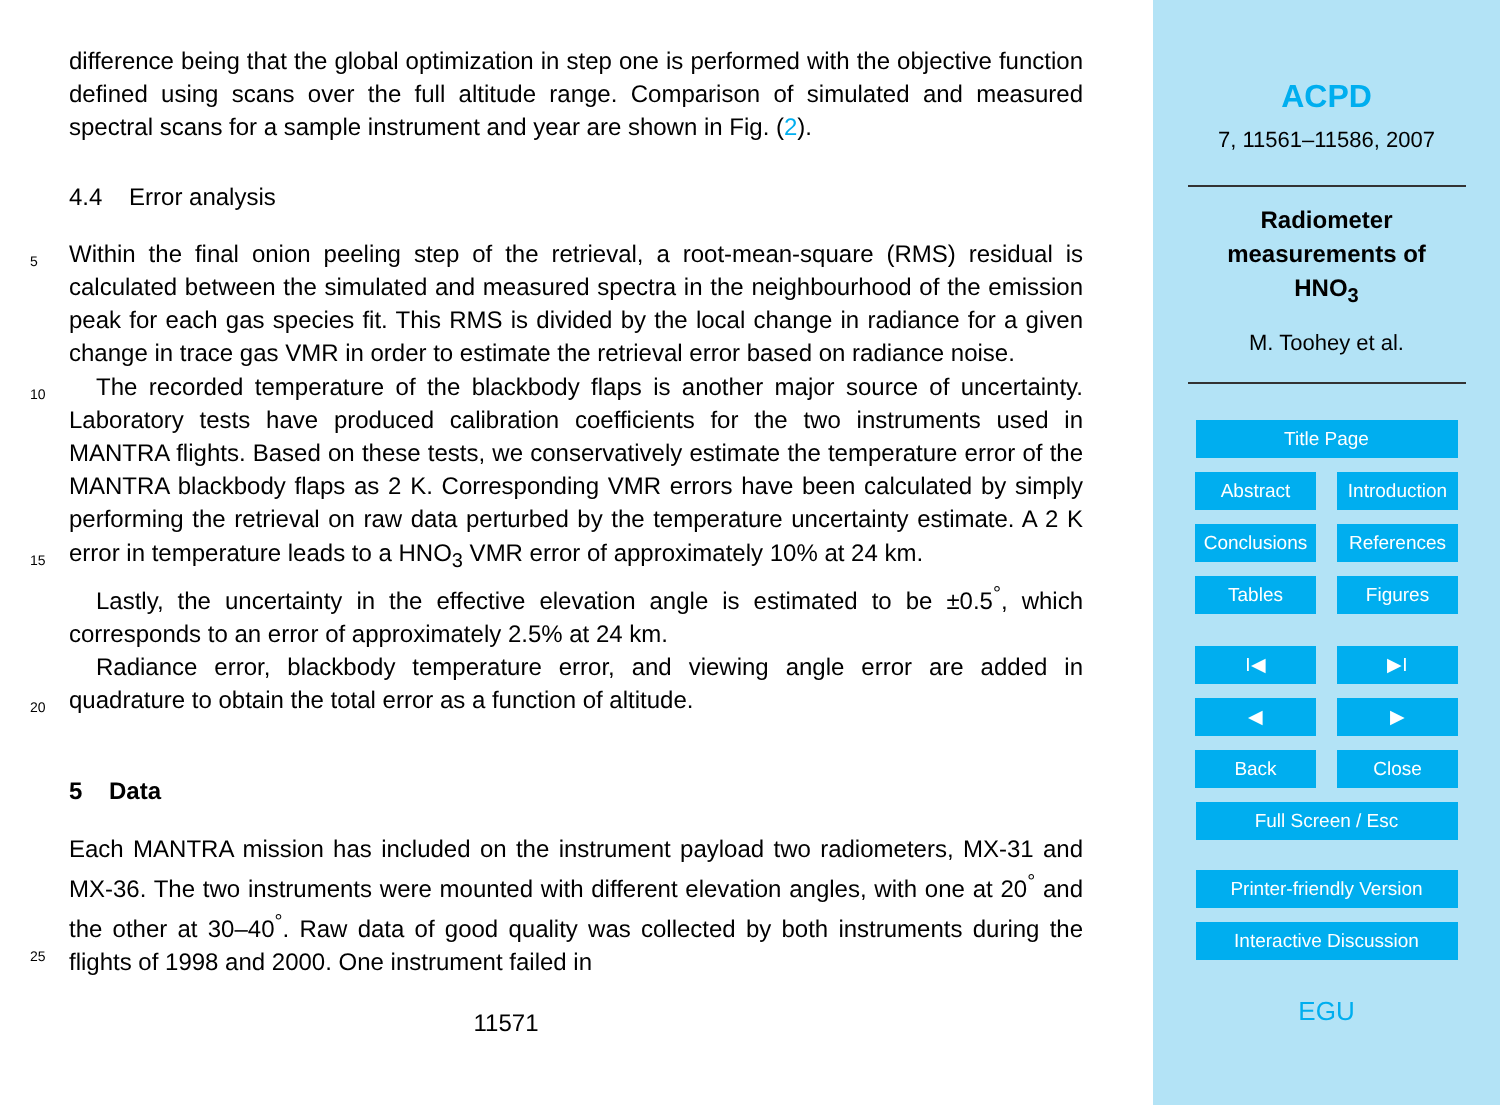difference being that the global optimization in step one is performed with the objective function defined using scans over the full altitude range. Comparison of simulated and measured spectral scans for a sample instrument and year are shown in Fig. (2).
4.4 Error analysis
5
Within the final onion peeling step of the retrieval, a root-mean-square (RMS) residual is calculated between the simulated and measured spectra in the neighbourhood of the emission peak for each gas species fit. This RMS is divided by the local change in radiance for a given change in trace gas VMR in order to estimate the retrieval error based on radiance noise.
10
15
The recorded temperature of the blackbody flaps is another major source of uncertainty. Laboratory tests have produced calibration coefficients for the two instruments used in MANTRA flights. Based on these tests, we conservatively estimate the temperature error of the MANTRA blackbody flaps as 2 K. Corresponding VMR errors have been calculated by simply performing the retrieval on raw data perturbed by the temperature uncertainty estimate. A 2 K error in temperature leads to a HNO<sub>3</sub> VMR error of approximately 10% at 24 km.
Lastly, the uncertainty in the effective elevation angle is estimated to be ±0.5<sup>°</sup>, which corresponds to an error of approximately 2.5% at 24 km.
20
Radiance error, blackbody temperature error, and viewing angle error are added in quadrature to obtain the total error as a function of altitude.
5 Data
25
Each MANTRA mission has included on the instrument payload two radiometers, MX-31 and MX-36. The two instruments were mounted with different elevation angles, with one at 20<sup>°</sup> and the other at 30–40<sup>°</sup>. Raw data of good quality was collected by both instruments during the flights of 1998 and 2000. One instrument failed in
11571
ACPD
7, 11561–11586, 2007
Radiometer
measurements of
HNO<sub>3</sub>
M. Toohey et al.
Title Page
Abstract Introduction
Conclusions References
Tables Figures
I◀ ▶I
◀ ▶
Back Close
Full Screen / Esc
Printer-friendly Version
Interactive Discussion
EGU